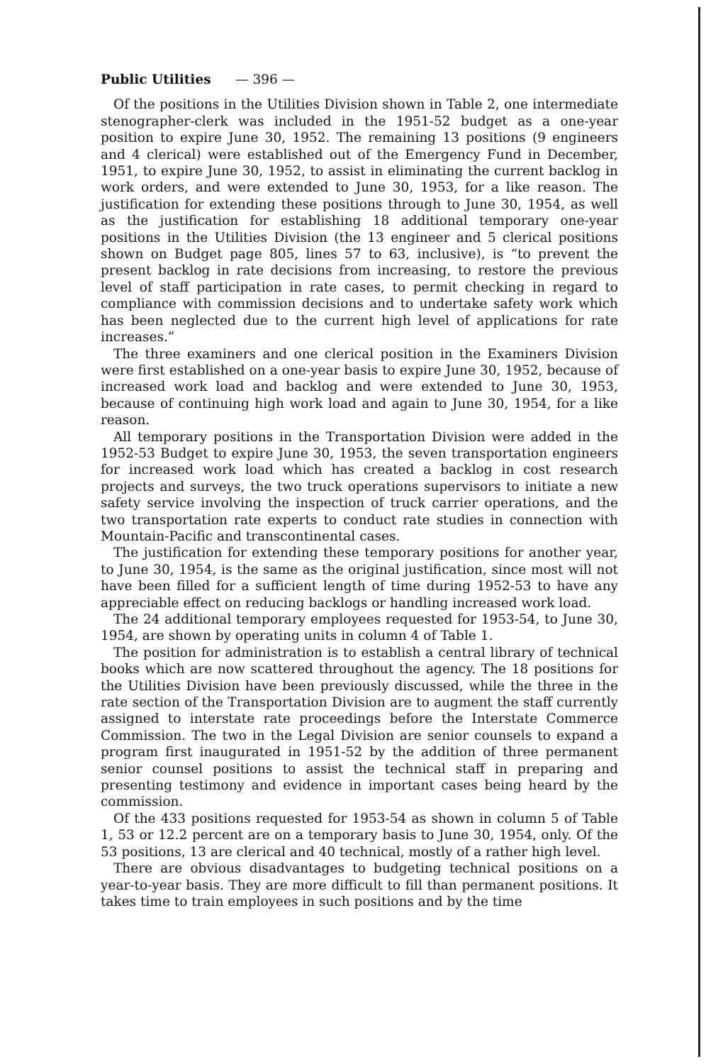Public Utilities — 396 —
Of the positions in the Utilities Division shown in Table 2, one intermediate stenographer-clerk was included in the 1951-52 budget as a one-year position to expire June 30, 1952. The remaining 13 positions (9 engineers and 4 clerical) were established out of the Emergency Fund in December, 1951, to expire June 30, 1952, to assist in eliminating the current backlog in work orders, and were extended to June 30, 1953, for a like reason. The justification for extending these positions through to June 30, 1954, as well as the justification for establishing 18 additional temporary one-year positions in the Utilities Division (the 13 engineer and 5 clerical positions shown on Budget page 805, lines 57 to 63, inclusive), is “to prevent the present backlog in rate decisions from increasing, to restore the previous level of staff participation in rate cases, to permit checking in regard to compliance with commission decisions and to undertake safety work which has been neglected due to the current high level of applications for rate increases.”
The three examiners and one clerical position in the Examiners Division were first established on a one-year basis to expire June 30, 1952, because of increased work load and backlog and were extended to June 30, 1953, because of continuing high work load and again to June 30, 1954, for a like reason.
All temporary positions in the Transportation Division were added in the 1952-53 Budget to expire June 30, 1953, the seven transportation engineers for increased work load which has created a backlog in cost research projects and surveys, the two truck operations supervisors to initiate a new safety service involving the inspection of truck carrier operations, and the two transportation rate experts to conduct rate studies in connection with Mountain-Pacific and transcontinental cases.
The justification for extending these temporary positions for another year, to June 30, 1954, is the same as the original justification, since most will not have been filled for a sufficient length of time during 1952-53 to have any appreciable effect on reducing backlogs or handling increased work load.
The 24 additional temporary employees requested for 1953-54, to June 30, 1954, are shown by operating units in column 4 of Table 1.
The position for administration is to establish a central library of technical books which are now scattered throughout the agency. The 18 positions for the Utilities Division have been previously discussed, while the three in the rate section of the Transportation Division are to augment the staff currently assigned to interstate rate proceedings before the Interstate Commerce Commission. The two in the Legal Division are senior counsels to expand a program first inaugurated in 1951-52 by the addition of three permanent senior counsel positions to assist the technical staff in preparing and presenting testimony and evidence in important cases being heard by the commission.
Of the 433 positions requested for 1953-54 as shown in column 5 of Table 1, 53 or 12.2 percent are on a temporary basis to June 30, 1954, only. Of the 53 positions, 13 are clerical and 40 technical, mostly of a rather high level.
There are obvious disadvantages to budgeting technical positions on a year-to-year basis. They are more difficult to fill than permanent positions. It takes time to train employees in such positions and by the time